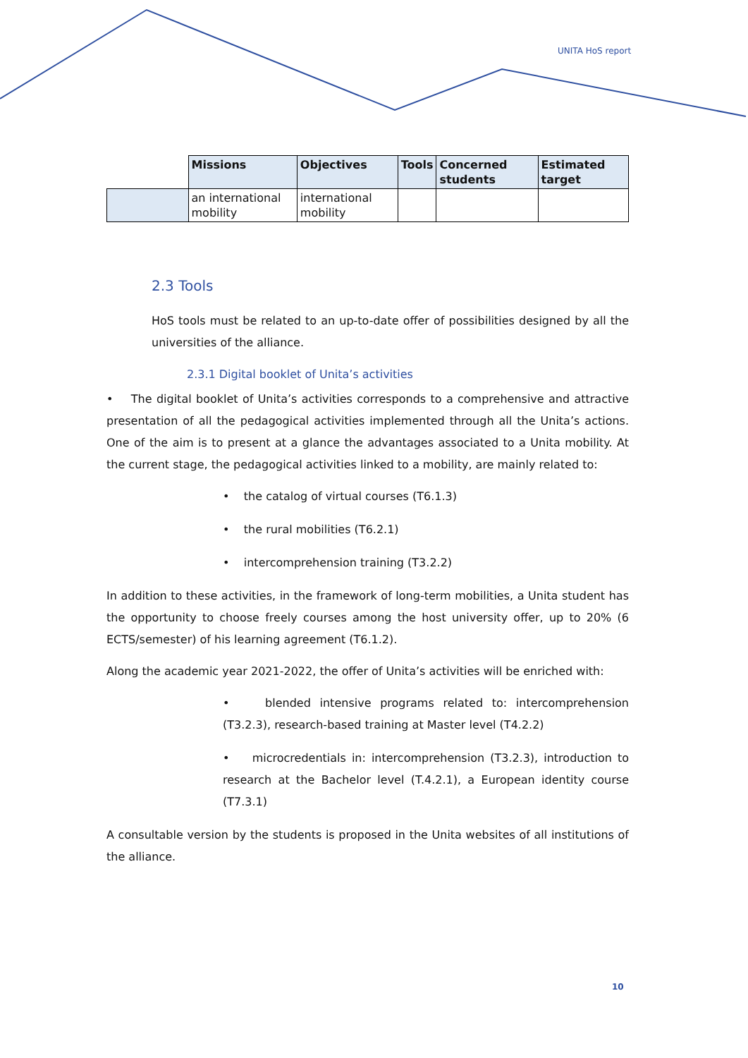UNITA HoS report
| | Missions | Objectives | Tools | Concerned students | Estimated target |
| --- | --- | --- | --- | --- | --- |
| | an international mobility | international mobility | | | |
2.3 Tools
HoS tools must be related to an up-to-date offer of possibilities designed by all the universities of the alliance.
2.3.1 Digital booklet of Unita’s activities
• The digital booklet of Unita’s activities corresponds to a comprehensive and attractive presentation of all the pedagogical activities implemented through all the Unita’s actions. One of the aim is to present at a glance the advantages associated to a Unita mobility. At the current stage, the pedagogical activities linked to a mobility, are mainly related to:
• the catalog of virtual courses (T6.1.3)
• the rural mobilities (T6.2.1)
• intercomprehension training (T3.2.2)
In addition to these activities, in the framework of long-term mobilities, a Unita student has the opportunity to choose freely courses among the host university offer, up to 20% (6 ECTS/semester) of his learning agreement (T6.1.2).
Along the academic year 2021-2022, the offer of Unita’s activities will be enriched with:
• blended intensive programs related to: intercomprehension (T3.2.3), research-based training at Master level (T4.2.2)
• microcredentials in: intercomprehension (T3.2.3), introduction to research at the Bachelor level (T.4.2.1), a European identity course (T7.3.1)
A consultable version by the students is proposed in the Unita websites of all institutions of the alliance.
10